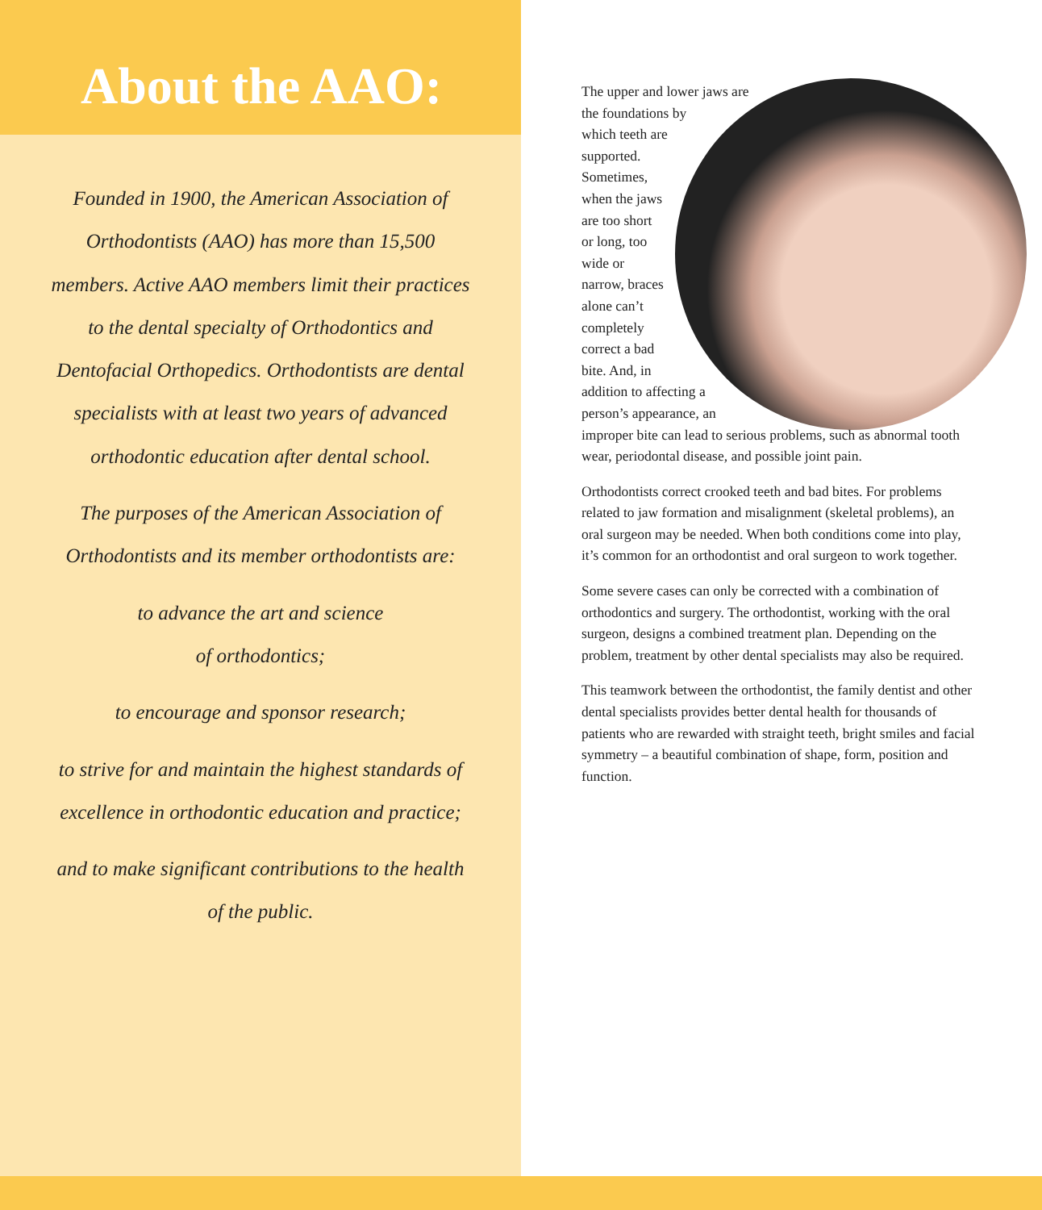About the AAO:
Founded in 1900, the American Association of Orthodontists (AAO) has more than 15,500 members. Active AAO members limit their practices to the dental specialty of Orthodontics and Dentofacial Orthopedics. Orthodontists are dental specialists with at least two years of advanced orthodontic education after dental school.
The purposes of the American Association of Orthodontists and its member orthodontists are:
to advance the art and science
of orthodontics;
to encourage and sponsor research;
to strive for and maintain the highest standards of excellence in orthodontic education and practice;
and to make significant contributions to the health of the public.
The upper and lower jaws are the foundations by which teeth are supported. Sometimes, when the jaws are too short or long, too wide or narrow, braces alone can’t completely correct a bad bite. And, in addition to affecting a person’s appearance, an improper bite can lead to serious problems, such as abnormal tooth wear, periodontal disease, and possible joint pain.
Orthodontists correct crooked teeth and bad bites. For problems related to jaw formation and misalignment (skeletal problems), an oral surgeon may be needed. When both conditions come into play, it’s common for an orthodontist and oral surgeon to work together.
Some severe cases can only be corrected with a combination of orthodontics and surgery. The orthodontist, working with the oral surgeon, designs a combined treatment plan. Depending on the problem, treatment by other dental specialists may also be required.
This teamwork between the orthodontist, the family dentist and other dental specialists provides better dental health for thousands of patients who are rewarded with straight teeth, bright smiles and facial symmetry – a beautiful combination of shape, form, position and function.